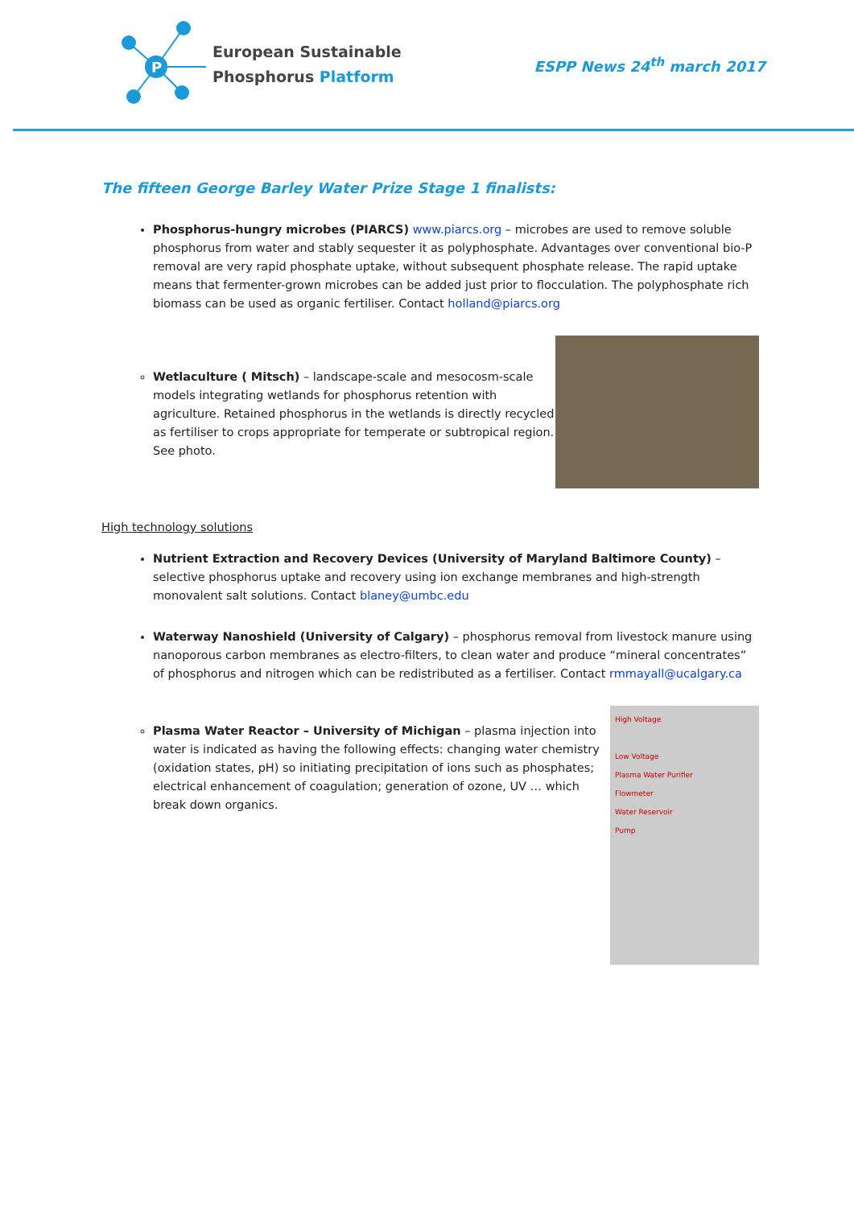P
European Sustainable
Phosphorus Platform
ESPP News 24<sup>th</sup> march 2017
The fifteen George Barley Water Prize Stage 1 finalists:
Phosphorus-hungry microbes (PIARCS) www.piarcs.org – microbes are used to remove soluble phosphorus from water and stably sequester it as polyphosphate. Advantages over conventional bio-P removal are very rapid phosphate uptake, without subsequent phosphate release. The rapid uptake means that fermenter-grown microbes can be added just prior to flocculation. The polyphosphate rich biomass can be used as organic fertiliser. Contact holland@piarcs.org
Wetlaculture ( Mitsch) – landscape-scale and mesocosm-scale models integrating wetlands for phosphorus retention with agriculture. Retained phosphorus in the wetlands is directly recycled as fertiliser to crops appropriate for temperate or subtropical region. See photo.
High technology solutions
Nutrient Extraction and Recovery Devices (University of Maryland Baltimore County) – selective phosphorus uptake and recovery using ion exchange membranes and high-strength monovalent salt solutions. Contact blaney@umbc.edu
Waterway Nanoshield (University of Calgary) – phosphorus removal from livestock manure using nanoporous carbon membranes as electro-filters, to clean water and produce “mineral concentrates” of phosphorus and nitrogen which can be redistributed as a fertiliser. Contact rmmayall@ucalgary.ca
Plasma Water Reactor – University of Michigan – plasma injection into water is indicated as having the following effects: changing water chemistry (oxidation states, pH) so initiating precipitation of ions such as phosphates; electrical enhancement of coagulation; generation of ozone, UV … which break down organics.
High Voltage
Low Voltage
Plasma Water Purifier
Flowmeter
Water Reservoir
Pump